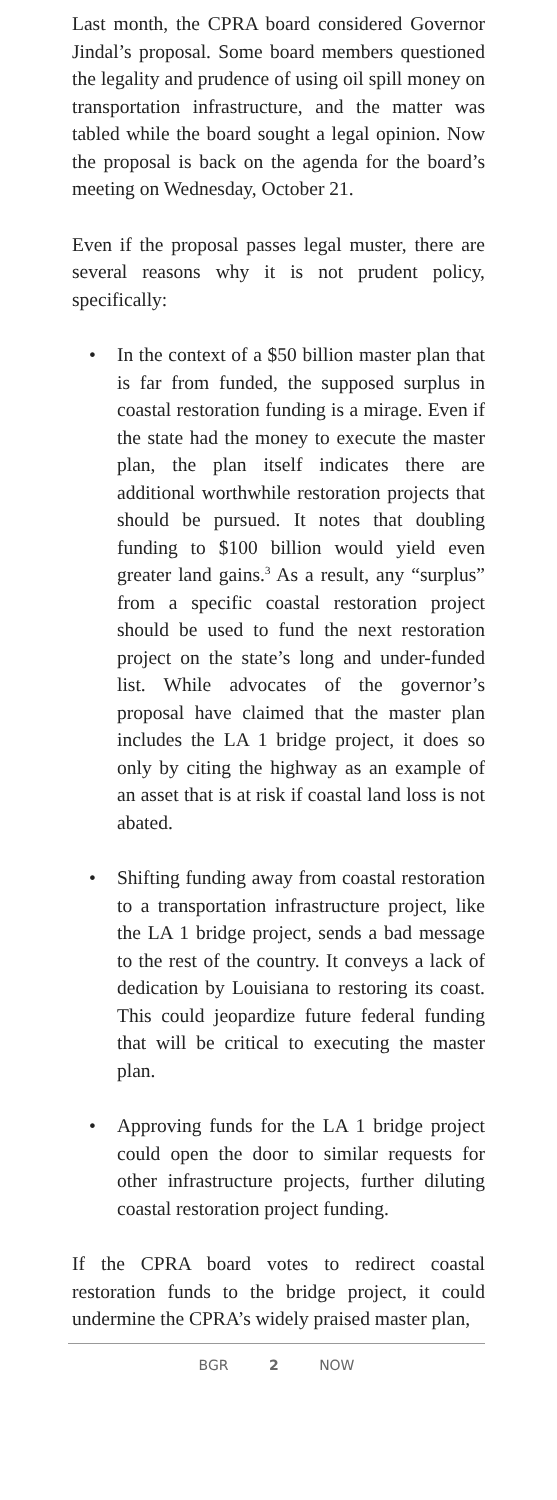Last month, the CPRA board considered Governor Jindal’s proposal. Some board members questioned the legality and prudence of using oil spill money on transportation infrastructure, and the matter was tabled while the board sought a legal opinion. Now the proposal is back on the agenda for the board’s meeting on Wednesday, October 21.
Even if the proposal passes legal muster, there are several reasons why it is not prudent policy, specifically:
• In the context of a $50 billion master plan that is far from funded, the supposed surplus in coastal restoration funding is a mirage. Even if the state had the money to execute the master plan, the plan itself indicates there are additional worthwhile restoration projects that should be pursued. It notes that doubling funding to $100 billion would yield even greater land gains.<sup>3</sup> As a result, any “surplus” from a specific coastal restoration project should be used to fund the next restoration project on the state’s long and under-funded list. While advocates of the governor’s proposal have claimed that the master plan includes the LA 1 bridge project, it does so only by citing the highway as an example of an asset that is at risk if coastal land loss is not abated.
• Shifting funding away from coastal restoration to a transportation infrastructure project, like the LA 1 bridge project, sends a bad message to the rest of the country. It conveys a lack of dedication by Louisiana to restoring its coast. This could jeopardize future federal funding that will be critical to executing the master plan.
• Approving funds for the LA 1 bridge project could open the door to similar requests for other infrastructure projects, further diluting coastal restoration project funding.
If the CPRA board votes to redirect coastal restoration funds to the bridge project, it could undermine the CPRA’s widely praised master plan,
BGR 2 NOW